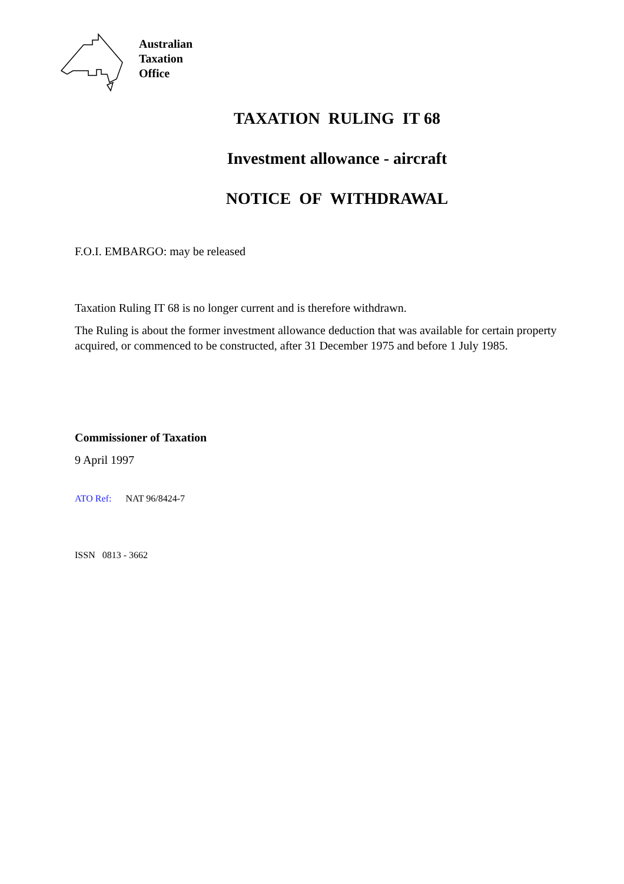Australian
Taxation
Office
TAXATION RULING IT 68
Investment allowance - aircraft
NOTICE OF WITHDRAWAL
F.O.I. EMBARGO: may be released
Taxation Ruling IT 68 is no longer current and is therefore withdrawn.
The Ruling is about the former investment allowance deduction that was available for certain property acquired, or commenced to be constructed, after 31 December 1975 and before 1 July 1985.
Commissioner of Taxation
9 April 1997
ATO Ref: NAT 96/8424-7
ISSN 0813 - 3662